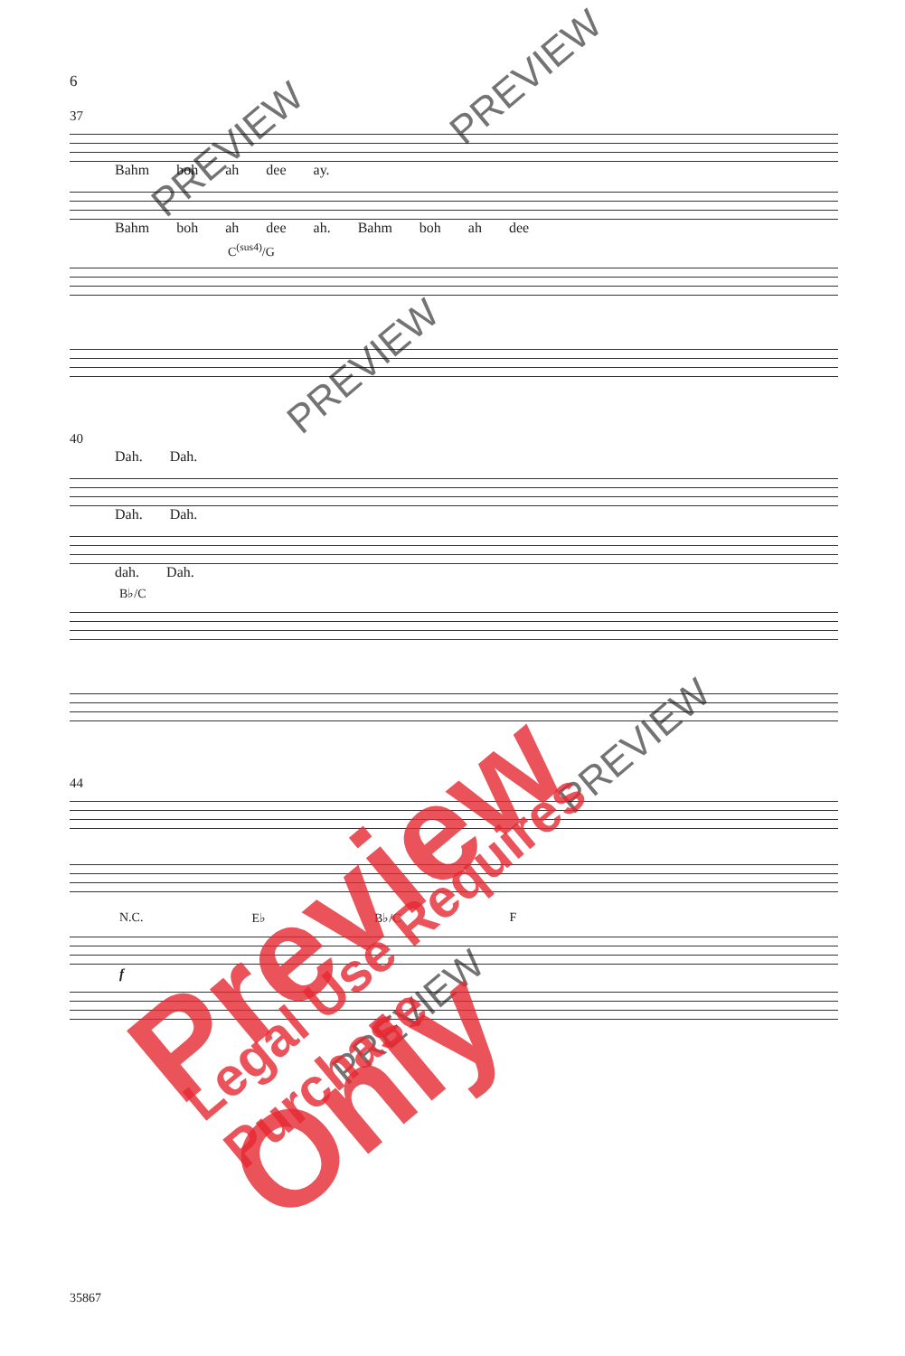6
37
Bahm boh ah dee ay.
Bahm boh ah dee ah. Bahm boh ah dee
C<sup>(sus4)</sup>/G
40
Dah. Dah.
Dah. Dah.
dah. Dah.
B♭/C
44
N.C. E♭ B♭/C F
f
35867
PREVIEW
PREVIEW
PREVIEW
PREVIEW
PREVIEW
Preview Only Legal Use Requires Purchase